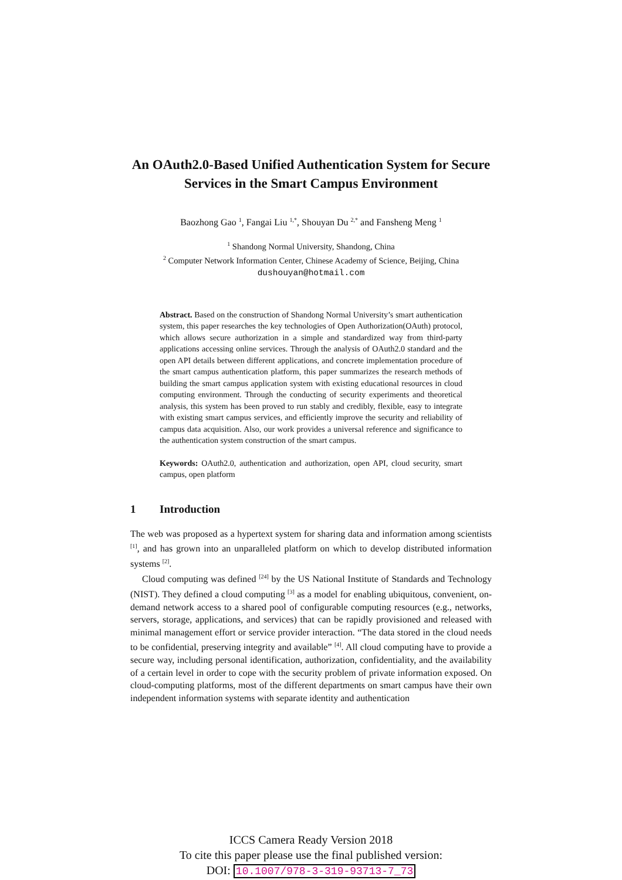An OAuth2.0-Based Unified Authentication System for Secure Services in the Smart Campus Environment
Baozhong Gao <sup>1</sup>, Fangai Liu <sup>1,*</sup>, Shouyan Du <sup>2,*</sup> and Fansheng Meng <sup>1</sup>
<sup>1</sup> Shandong Normal University, Shandong, China
<sup>2</sup> Computer Network Information Center, Chinese Academy of Science, Beijing, China
dushouyan@hotmail.com
Abstract. Based on the construction of Shandong Normal University’s smart authentication system, this paper researches the key technologies of Open Authorization(OAuth) protocol, which allows secure authorization in a simple and standardized way from third-party applications accessing online services. Through the analysis of OAuth2.0 standard and the open API details between different applications, and concrete implementation procedure of the smart campus authentication platform, this paper summarizes the research methods of building the smart campus application system with existing educational resources in cloud computing environment. Through the conducting of security experiments and theoretical analysis, this system has been proved to run stably and credibly, flexible, easy to integrate with existing smart campus services, and efficiently improve the security and reliability of campus data acquisition. Also, our work provides a universal reference and significance to the authentication system construction of the smart campus.
Keywords: OAuth2.0, authentication and authorization, open API, cloud security, smart campus, open platform
1 Introduction
The web was proposed as a hypertext system for sharing data and information among scientists <sup>[1]</sup>, and has grown into an unparalleled platform on which to develop distributed information systems <sup>[2]</sup>.
Cloud computing was defined <sup>[24]</sup> by the US National Institute of Standards and Technology (NIST). They defined a cloud computing <sup>[3]</sup> as a model for enabling ubiquitous, convenient, on-demand network access to a shared pool of configurable computing resources (e.g., networks, servers, storage, applications, and services) that can be rapidly provisioned and released with minimal management effort or service provider interaction. “The data stored in the cloud needs to be confidential, preserving integrity and available” <sup>[4]</sup>. All cloud computing have to provide a secure way, including personal identification, authorization, confidentiality, and the availability of a certain level in order to cope with the security problem of private information exposed. On cloud-computing platforms, most of the different departments on smart campus have their own independent information systems with separate identity and authentication
ICCS Camera Ready Version 2018
To cite this paper please use the final published version:
DOI: 10.1007/978-3-319-93713-7_73